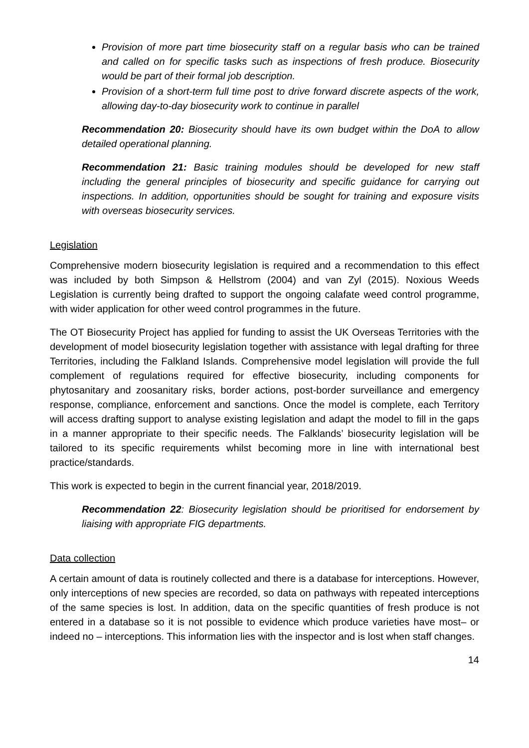Provision of more part time biosecurity staff on a regular basis who can be trained and called on for specific tasks such as inspections of fresh produce. Biosecurity would be part of their formal job description.
Provision of a short-term full time post to drive forward discrete aspects of the work, allowing day-to-day biosecurity work to continue in parallel
Recommendation 20: Biosecurity should have its own budget within the DoA to allow detailed operational planning.
Recommendation 21: Basic training modules should be developed for new staff including the general principles of biosecurity and specific guidance for carrying out inspections. In addition, opportunities should be sought for training and exposure visits with overseas biosecurity services.
Legislation
Comprehensive modern biosecurity legislation is required and a recommendation to this effect was included by both Simpson & Hellstrom (2004) and van Zyl (2015). Noxious Weeds Legislation is currently being drafted to support the ongoing calafate weed control programme, with wider application for other weed control programmes in the future.
The OT Biosecurity Project has applied for funding to assist the UK Overseas Territories with the development of model biosecurity legislation together with assistance with legal drafting for three Territories, including the Falkland Islands. Comprehensive model legislation will provide the full complement of regulations required for effective biosecurity, including components for phytosanitary and zoosanitary risks, border actions, post-border surveillance and emergency response, compliance, enforcement and sanctions. Once the model is complete, each Territory will access drafting support to analyse existing legislation and adapt the model to fill in the gaps in a manner appropriate to their specific needs. The Falklands’ biosecurity legislation will be tailored to its specific requirements whilst becoming more in line with international best practice/standards.
This work is expected to begin in the current financial year, 2018/2019.
Recommendation 22: Biosecurity legislation should be prioritised for endorsement by liaising with appropriate FIG departments.
Data collection
A certain amount of data is routinely collected and there is a database for interceptions. However, only interceptions of new species are recorded, so data on pathways with repeated interceptions of the same species is lost. In addition, data on the specific quantities of fresh produce is not entered in a database so it is not possible to evidence which produce varieties have most– or indeed no – interceptions. This information lies with the inspector and is lost when staff changes.
14